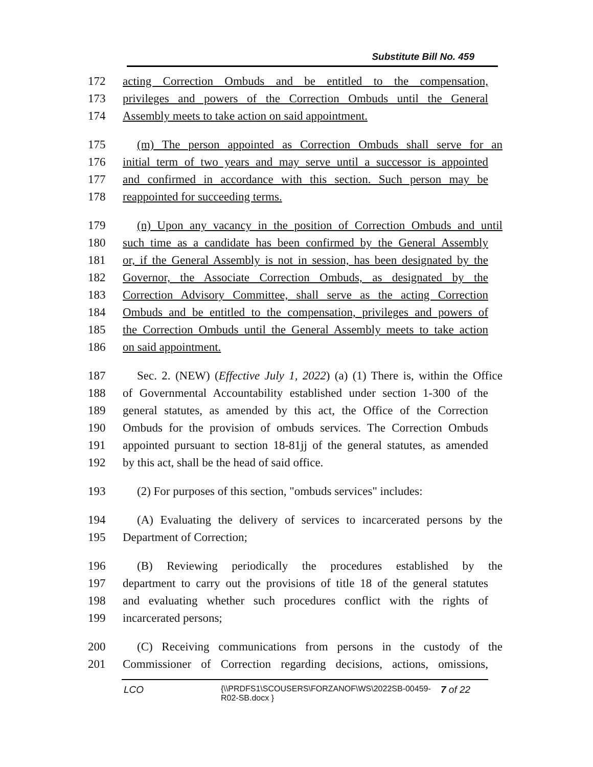Substitute Bill No. 459
172 acting Correction Ombuds and be entitled to the compensation,
173 privileges and powers of the Correction Ombuds until the General
174 Assembly meets to take action on said appointment.
175 (m) The person appointed as Correction Ombuds shall serve for an
176 initial term of two years and may serve until a successor is appointed
177 and confirmed in accordance with this section. Such person may be
178 reappointed for succeeding terms.
179 (n) Upon any vacancy in the position of Correction Ombuds and until
180 such time as a candidate has been confirmed by the General Assembly
181 or, if the General Assembly is not in session, has been designated by the
182 Governor, the Associate Correction Ombuds, as designated by the
183 Correction Advisory Committee, shall serve as the acting Correction
184 Ombuds and be entitled to the compensation, privileges and powers of
185 the Correction Ombuds until the General Assembly meets to take action
186 on said appointment.
187 Sec. 2. (NEW) (Effective July 1, 2022) (a) (1) There is, within the Office
188 of Governmental Accountability established under section 1-300 of the
189 general statutes, as amended by this act, the Office of the Correction
190 Ombuds for the provision of ombuds services. The Correction Ombuds
191 appointed pursuant to section 18-81jj of the general statutes, as amended
192 by this act, shall be the head of said office.
193 (2) For purposes of this section, "ombuds services" includes:
194 (A) Evaluating the delivery of services to incarcerated persons by the
195 Department of Correction;
196 (B) Reviewing periodically the procedures established by the
197 department to carry out the provisions of title 18 of the general statutes
198 and evaluating whether such procedures conflict with the rights of
199 incarcerated persons;
200 (C) Receiving communications from persons in the custody of the
201 Commissioner of Correction regarding decisions, actions, omissions,
LCO {\\PRDFS1\SCOUSERS\FORZANOF\WS\2022SB-00459-R02-SB.docx } 7 of 22